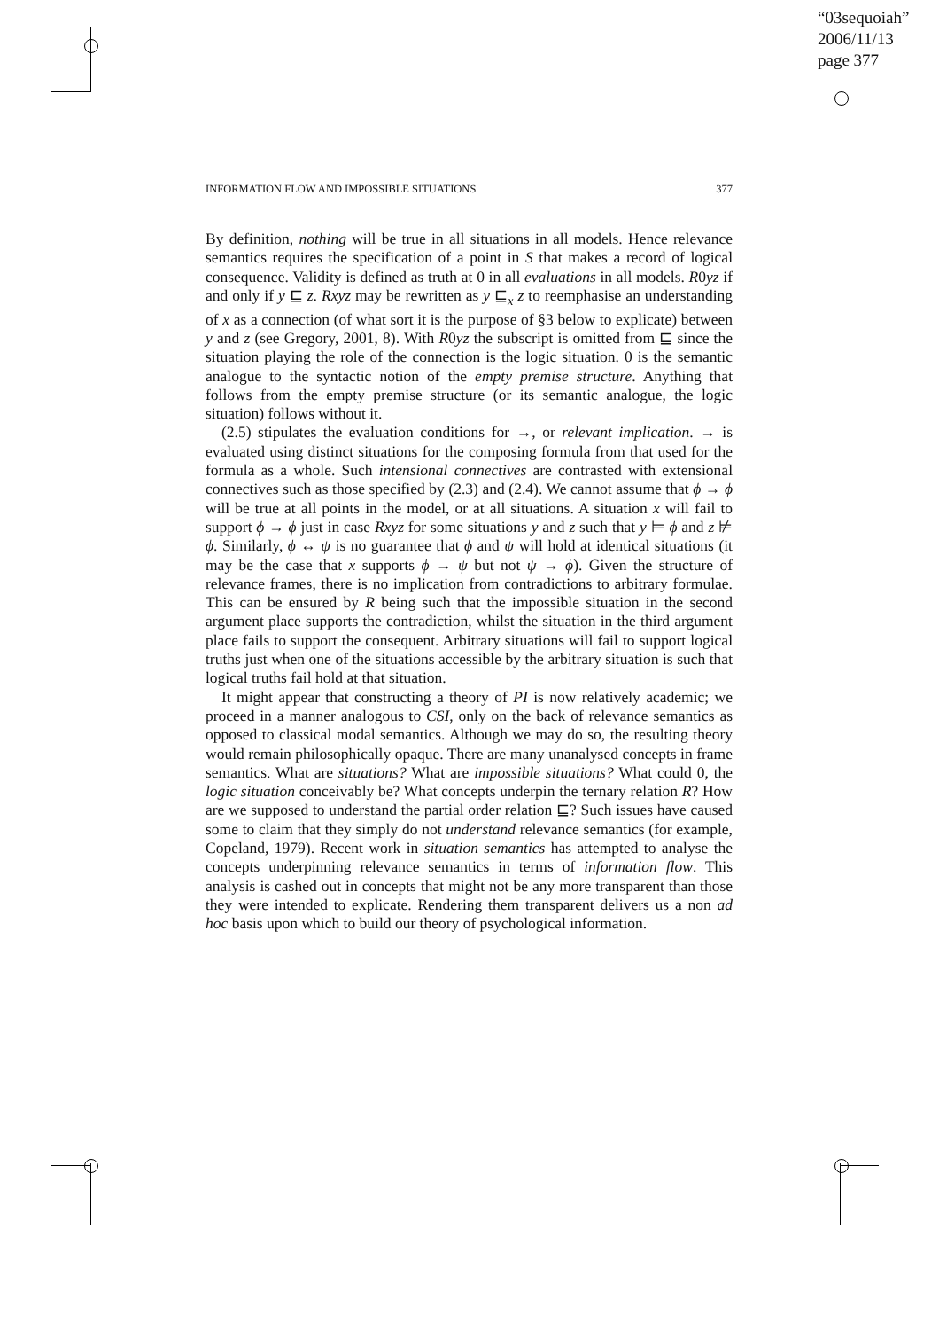“03sequoiah”
2006/11/13
page 377
INFORMATION FLOW AND IMPOSSIBLE SITUATIONS 377
By definition, nothing will be true in all situations in all models. Hence relevance semantics requires the specification of a point in S that makes a record of logical consequence. Validity is defined as truth at 0 in all evaluations in all models. R0yz if and only if y ⊑ z. Rxyz may be rewritten as y ⊑<sub>x</sub> z to reemphasise an understanding of x as a connection (of what sort it is the purpose of §3 below to explicate) between y and z (see Gregory, 2001, 8). With R0yz the subscript is omitted from ⊑ since the situation playing the role of the connection is the logic situation. 0 is the semantic analogue to the syntactic notion of the empty premise structure. Anything that follows from the empty premise structure (or its semantic analogue, the logic situation) follows without it.
(2.5) stipulates the evaluation conditions for →, or relevant implication. → is evaluated using distinct situations for the composing formula from that used for the formula as a whole. Such intensional connectives are contrasted with extensional connectives such as those specified by (2.3) and (2.4). We cannot assume that ϕ → ϕ will be true at all points in the model, or at all situations. A situation x will fail to support ϕ → ϕ just in case Rxyz for some situations y and z such that y ⊨ ϕ and z ⊭ ϕ. Similarly, ϕ ↔ ψ is no guarantee that ϕ and ψ will hold at identical situations (it may be the case that x supports ϕ → ψ but not ψ → ϕ). Given the structure of relevance frames, there is no implication from contradictions to arbitrary formulae. This can be ensured by R being such that the impossible situation in the second argument place supports the contradiction, whilst the situation in the third argument place fails to support the consequent. Arbitrary situations will fail to support logical truths just when one of the situations accessible by the arbitrary situation is such that logical truths fail hold at that situation.
It might appear that constructing a theory of PI is now relatively academic; we proceed in a manner analogous to CSI, only on the back of relevance semantics as opposed to classical modal semantics. Although we may do so, the resulting theory would remain philosophically opaque. There are many unanalysed concepts in frame semantics. What are situations? What are impossible situations? What could 0, the logic situation conceivably be? What concepts underpin the ternary relation R? How are we supposed to understand the partial order relation ⊑? Such issues have caused some to claim that they simply do not understand relevance semantics (for example, Copeland, 1979). Recent work in situation semantics has attempted to analyse the concepts underpinning relevance semantics in terms of information flow. This analysis is cashed out in concepts that might not be any more transparent than those they were intended to explicate. Rendering them transparent delivers us a non ad hoc basis upon which to build our theory of psychological information.